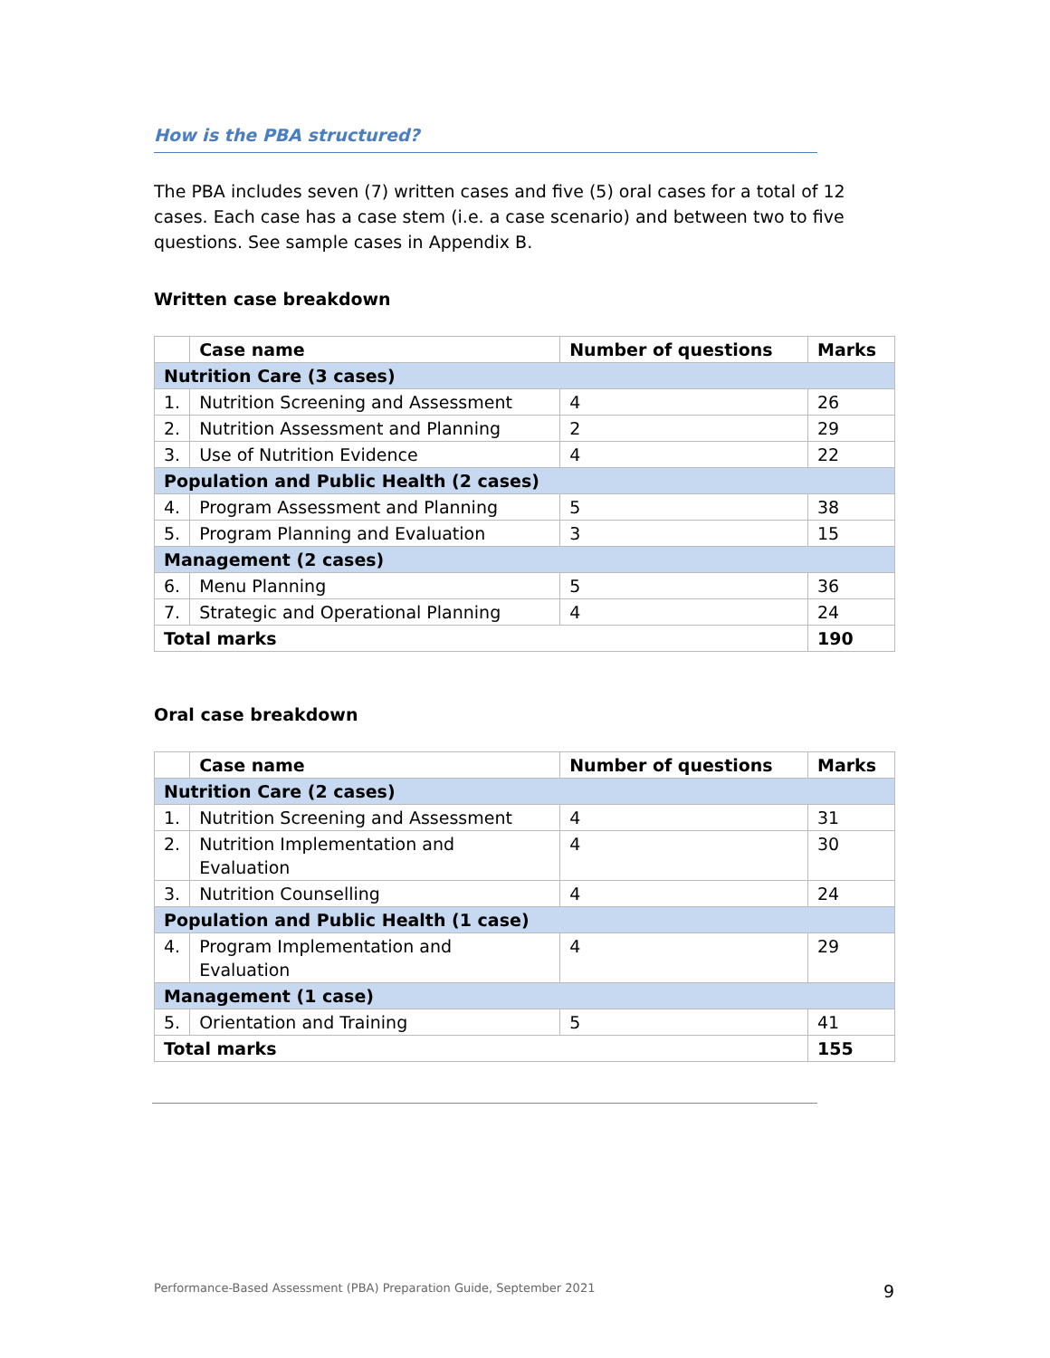How is the PBA structured?
The PBA includes seven (7) written cases and five (5) oral cases for a total of 12 cases. Each case has a case stem (i.e. a case scenario) and between two to five questions. See sample cases in Appendix B.
Written case breakdown
| | Case name | Number of questions | Marks |
| --- | --- | --- | --- |
| Nutrition Care (3 cases) | | | |
| 1. | Nutrition Screening and Assessment | 4 | 26 |
| 2. | Nutrition Assessment and Planning | 2 | 29 |
| 3. | Use of Nutrition Evidence | 4 | 22 |
| Population and Public Health (2 cases) | | | |
| 4. | Program Assessment and Planning | 5 | 38 |
| 5. | Program Planning and Evaluation | 3 | 15 |
| Management (2 cases) | | | |
| 6. | Menu Planning | 5 | 36 |
| 7. | Strategic and Operational Planning | 4 | 24 |
| Total marks | | | 190 |
Oral case breakdown
| | Case name | Number of questions | Marks |
| --- | --- | --- | --- |
| Nutrition Care (2 cases) | | | |
| 1. | Nutrition Screening and Assessment | 4 | 31 |
| 2. | Nutrition Implementation and Evaluation | 4 | 30 |
| 3. | Nutrition Counselling | 4 | 24 |
| Population and Public Health (1 case) | | | |
| 4. | Program Implementation and Evaluation | 4 | 29 |
| Management (1 case) | | | |
| 5. | Orientation and Training | 5 | 41 |
| Total marks | | | 155 |
Performance-Based Assessment (PBA) Preparation Guide, September 2021 9